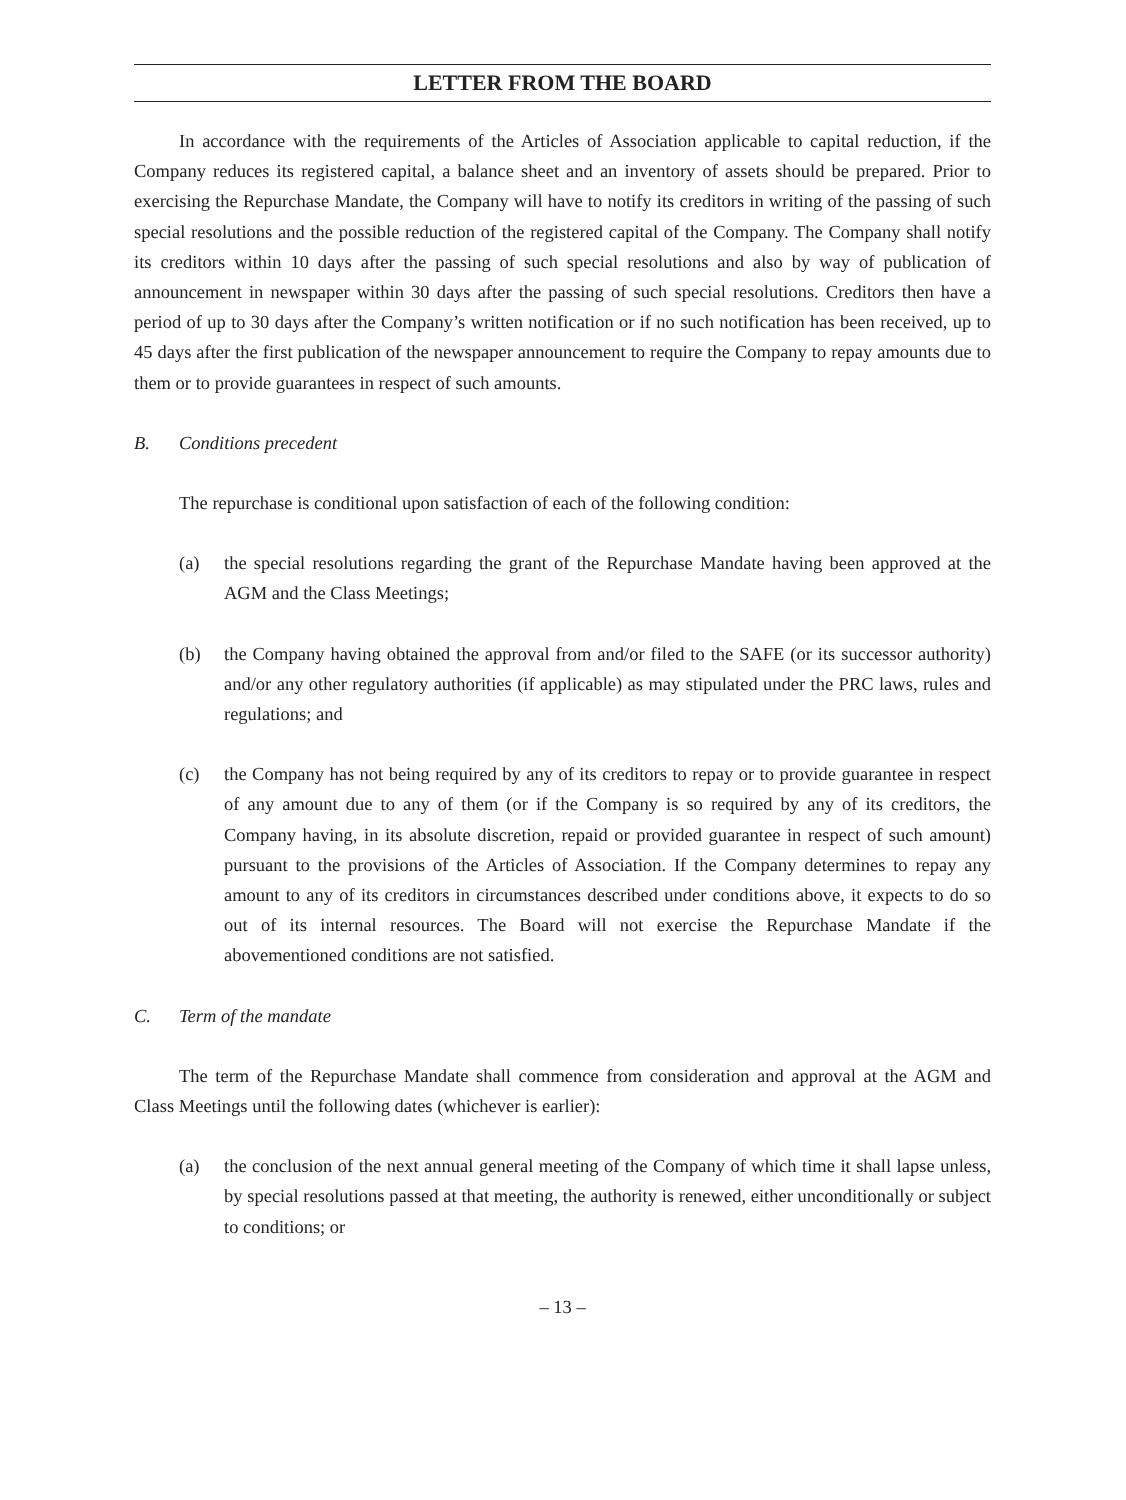LETTER FROM THE BOARD
In accordance with the requirements of the Articles of Association applicable to capital reduction, if the Company reduces its registered capital, a balance sheet and an inventory of assets should be prepared. Prior to exercising the Repurchase Mandate, the Company will have to notify its creditors in writing of the passing of such special resolutions and the possible reduction of the registered capital of the Company. The Company shall notify its creditors within 10 days after the passing of such special resolutions and also by way of publication of announcement in newspaper within 30 days after the passing of such special resolutions. Creditors then have a period of up to 30 days after the Company’s written notification or if no such notification has been received, up to 45 days after the first publication of the newspaper announcement to require the Company to repay amounts due to them or to provide guarantees in respect of such amounts.
B. Conditions precedent
The repurchase is conditional upon satisfaction of each of the following condition:
(a) the special resolutions regarding the grant of the Repurchase Mandate having been approved at the AGM and the Class Meetings;
(b) the Company having obtained the approval from and/or filed to the SAFE (or its successor authority) and/or any other regulatory authorities (if applicable) as may stipulated under the PRC laws, rules and regulations; and
(c) the Company has not being required by any of its creditors to repay or to provide guarantee in respect of any amount due to any of them (or if the Company is so required by any of its creditors, the Company having, in its absolute discretion, repaid or provided guarantee in respect of such amount) pursuant to the provisions of the Articles of Association. If the Company determines to repay any amount to any of its creditors in circumstances described under conditions above, it expects to do so out of its internal resources. The Board will not exercise the Repurchase Mandate if the abovementioned conditions are not satisfied.
C. Term of the mandate
The term of the Repurchase Mandate shall commence from consideration and approval at the AGM and Class Meetings until the following dates (whichever is earlier):
(a) the conclusion of the next annual general meeting of the Company of which time it shall lapse unless, by special resolutions passed at that meeting, the authority is renewed, either unconditionally or subject to conditions; or
– 13 –